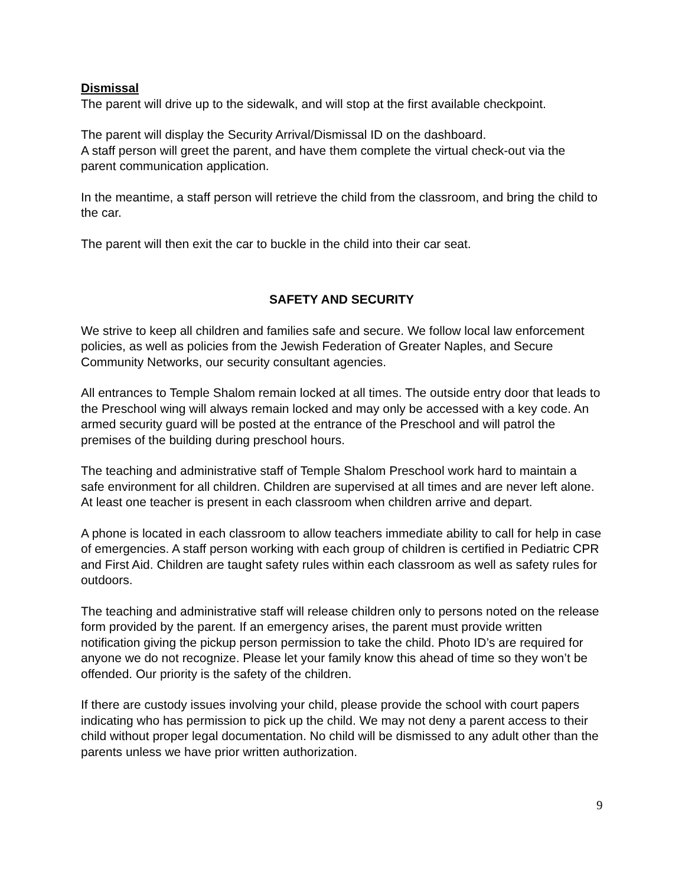Dismissal
The parent will drive up to the sidewalk, and will stop at the first available checkpoint.
The parent will display the Security Arrival/Dismissal ID on the dashboard.
A staff person will greet the parent, and have them complete the virtual check-out via the parent communication application.
In the meantime, a staff person will retrieve the child from the classroom, and bring the child to the car.
The parent will then exit the car to buckle in the child into their car seat.
SAFETY AND SECURITY
We strive to keep all children and families safe and secure. We follow local law enforcement policies, as well as policies from the Jewish Federation of Greater Naples, and Secure Community Networks, our security consultant agencies.
All entrances to Temple Shalom remain locked at all times. The outside entry door that leads to the Preschool wing will always remain locked and may only be accessed with a key code. An armed security guard will be posted at the entrance of the Preschool and will patrol the premises of the building during preschool hours.
The teaching and administrative staff of Temple Shalom Preschool work hard to maintain a safe environment for all children. Children are supervised at all times and are never left alone. At least one teacher is present in each classroom when children arrive and depart.
A phone is located in each classroom to allow teachers immediate ability to call for help in case of emergencies. A staff person working with each group of children is certified in Pediatric CPR and First Aid. Children are taught safety rules within each classroom as well as safety rules for outdoors.
The teaching and administrative staff will release children only to persons noted on the release form provided by the parent. If an emergency arises, the parent must provide written notification giving the pickup person permission to take the child. Photo ID’s are required for anyone we do not recognize. Please let your family know this ahead of time so they won’t be offended. Our priority is the safety of the children.
If there are custody issues involving your child, please provide the school with court papers indicating who has permission to pick up the child. We may not deny a parent access to their child without proper legal documentation. No child will be dismissed to any adult other than the parents unless we have prior written authorization.
9